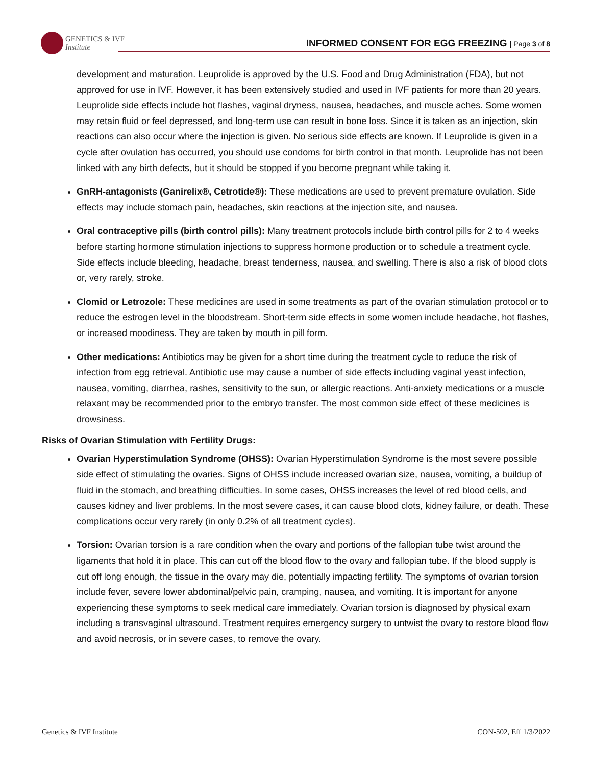GENETICS & IVF
Institute
INFORMED CONSENT FOR EGG FREEZING | Page 3 of 8
development and maturation. Leuprolide is approved by the U.S. Food and Drug Administration (FDA), but not approved for use in IVF. However, it has been extensively studied and used in IVF patients for more than 20 years. Leuprolide side effects include hot flashes, vaginal dryness, nausea, headaches, and muscle aches. Some women may retain fluid or feel depressed, and long-term use can result in bone loss. Since it is taken as an injection, skin reactions can also occur where the injection is given. No serious side effects are known. If Leuprolide is given in a cycle after ovulation has occurred, you should use condoms for birth control in that month. Leuprolide has not been linked with any birth defects, but it should be stopped if you become pregnant while taking it.
GnRH-antagonists (Ganirelix®, Cetrotide®): These medications are used to prevent premature ovulation. Side effects may include stomach pain, headaches, skin reactions at the injection site, and nausea.
Oral contraceptive pills (birth control pills): Many treatment protocols include birth control pills for 2 to 4 weeks before starting hormone stimulation injections to suppress hormone production or to schedule a treatment cycle. Side effects include bleeding, headache, breast tenderness, nausea, and swelling. There is also a risk of blood clots or, very rarely, stroke.
Clomid or Letrozole: These medicines are used in some treatments as part of the ovarian stimulation protocol or to reduce the estrogen level in the bloodstream. Short-term side effects in some women include headache, hot flashes, or increased moodiness. They are taken by mouth in pill form.
Other medications: Antibiotics may be given for a short time during the treatment cycle to reduce the risk of infection from egg retrieval. Antibiotic use may cause a number of side effects including vaginal yeast infection, nausea, vomiting, diarrhea, rashes, sensitivity to the sun, or allergic reactions. Anti-anxiety medications or a muscle relaxant may be recommended prior to the embryo transfer. The most common side effect of these medicines is drowsiness.
Risks of Ovarian Stimulation with Fertility Drugs:
Ovarian Hyperstimulation Syndrome (OHSS): Ovarian Hyperstimulation Syndrome is the most severe possible side effect of stimulating the ovaries. Signs of OHSS include increased ovarian size, nausea, vomiting, a buildup of fluid in the stomach, and breathing difficulties. In some cases, OHSS increases the level of red blood cells, and causes kidney and liver problems. In the most severe cases, it can cause blood clots, kidney failure, or death. These complications occur very rarely (in only 0.2% of all treatment cycles).
Torsion: Ovarian torsion is a rare condition when the ovary and portions of the fallopian tube twist around the ligaments that hold it in place. This can cut off the blood flow to the ovary and fallopian tube. If the blood supply is cut off long enough, the tissue in the ovary may die, potentially impacting fertility. The symptoms of ovarian torsion include fever, severe lower abdominal/pelvic pain, cramping, nausea, and vomiting. It is important for anyone experiencing these symptoms to seek medical care immediately. Ovarian torsion is diagnosed by physical exam including a transvaginal ultrasound. Treatment requires emergency surgery to untwist the ovary to restore blood flow and avoid necrosis, or in severe cases, to remove the ovary.
Genetics & IVF Institute CON-502, Eff 1/3/2022